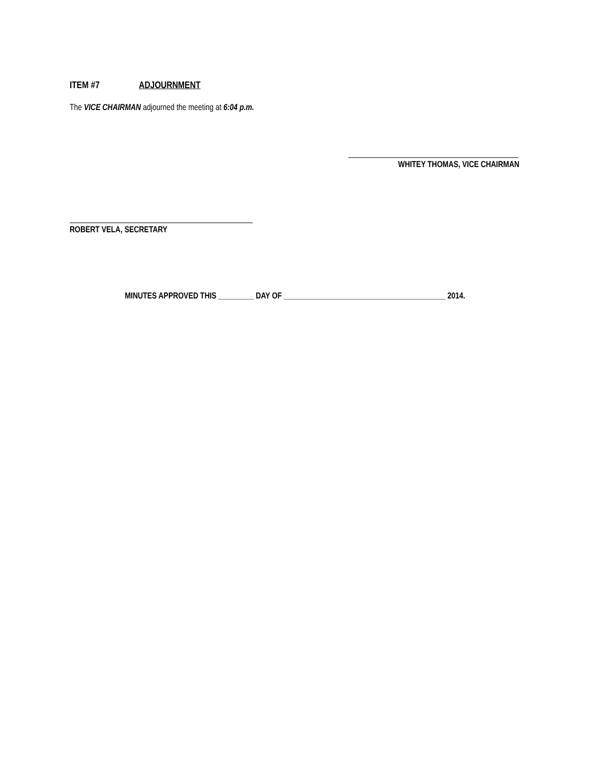ITEM #7 ADJOURNMENT
The VICE CHAIRMAN adjourned the meeting at 6:04 p.m.
WHITEY THOMAS, VICE CHAIRMAN
ROBERT VELA, SECRETARY
MINUTES APPROVED THIS _________ DAY OF _________________________________________ 2014.